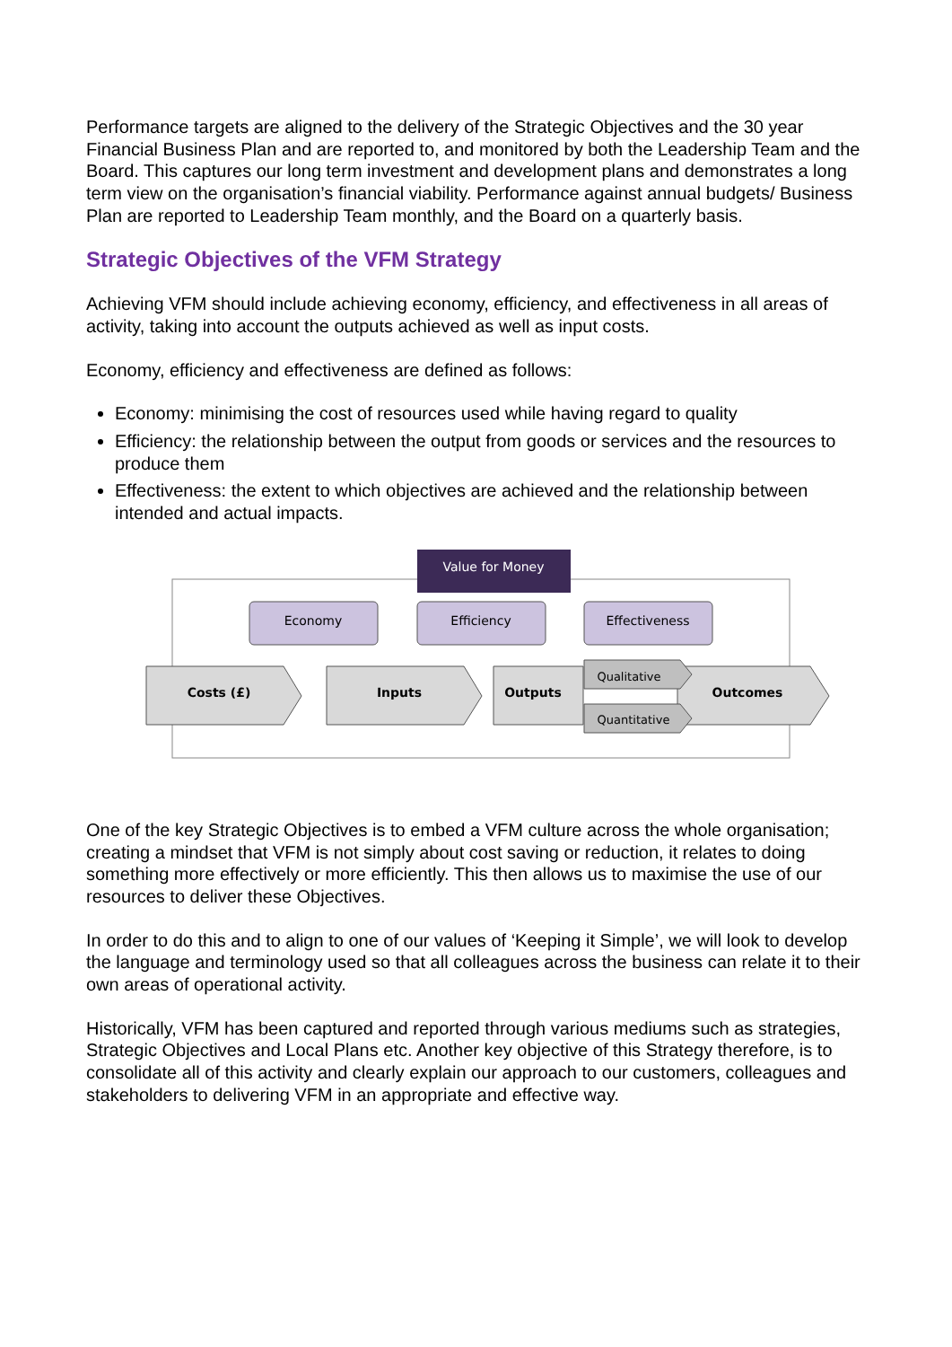Performance targets are aligned to the delivery of the Strategic Objectives and the 30 year Financial Business Plan and are reported to, and monitored by both the Leadership Team and the Board. This captures our long term investment and development plans and demonstrates a long term view on the organisation’s financial viability. Performance against annual budgets/ Business Plan are reported to Leadership Team monthly, and the Board on a quarterly basis.
Strategic Objectives of the VFM Strategy
Achieving VFM should include achieving economy, efficiency, and effectiveness in all areas of activity, taking into account the outputs achieved as well as input costs.
Economy, efficiency and effectiveness are defined as follows:
Economy: minimising the cost of resources used while having regard to quality
Efficiency: the relationship between the output from goods or services and the resources to produce them
Effectiveness: the extent to which objectives are achieved and the relationship between intended and actual impacts.
Value for Money
Economy
Efficiency
Effectiveness
Costs (£)
Inputs
Outputs
Outcomes
Qualitative
Quantitative
One of the key Strategic Objectives is to embed a VFM culture across the whole organisation; creating a mindset that VFM is not simply about cost saving or reduction, it relates to doing something more effectively or more efficiently. This then allows us to maximise the use of our resources to deliver these Objectives.
In order to do this and to align to one of our values of ‘Keeping it Simple’, we will look to develop the language and terminology used so that all colleagues across the business can relate it to their own areas of operational activity.
Historically, VFM has been captured and reported through various mediums such as strategies, Strategic Objectives and Local Plans etc. Another key objective of this Strategy therefore, is to consolidate all of this activity and clearly explain our approach to our customers, colleagues and stakeholders to delivering VFM in an appropriate and effective way.